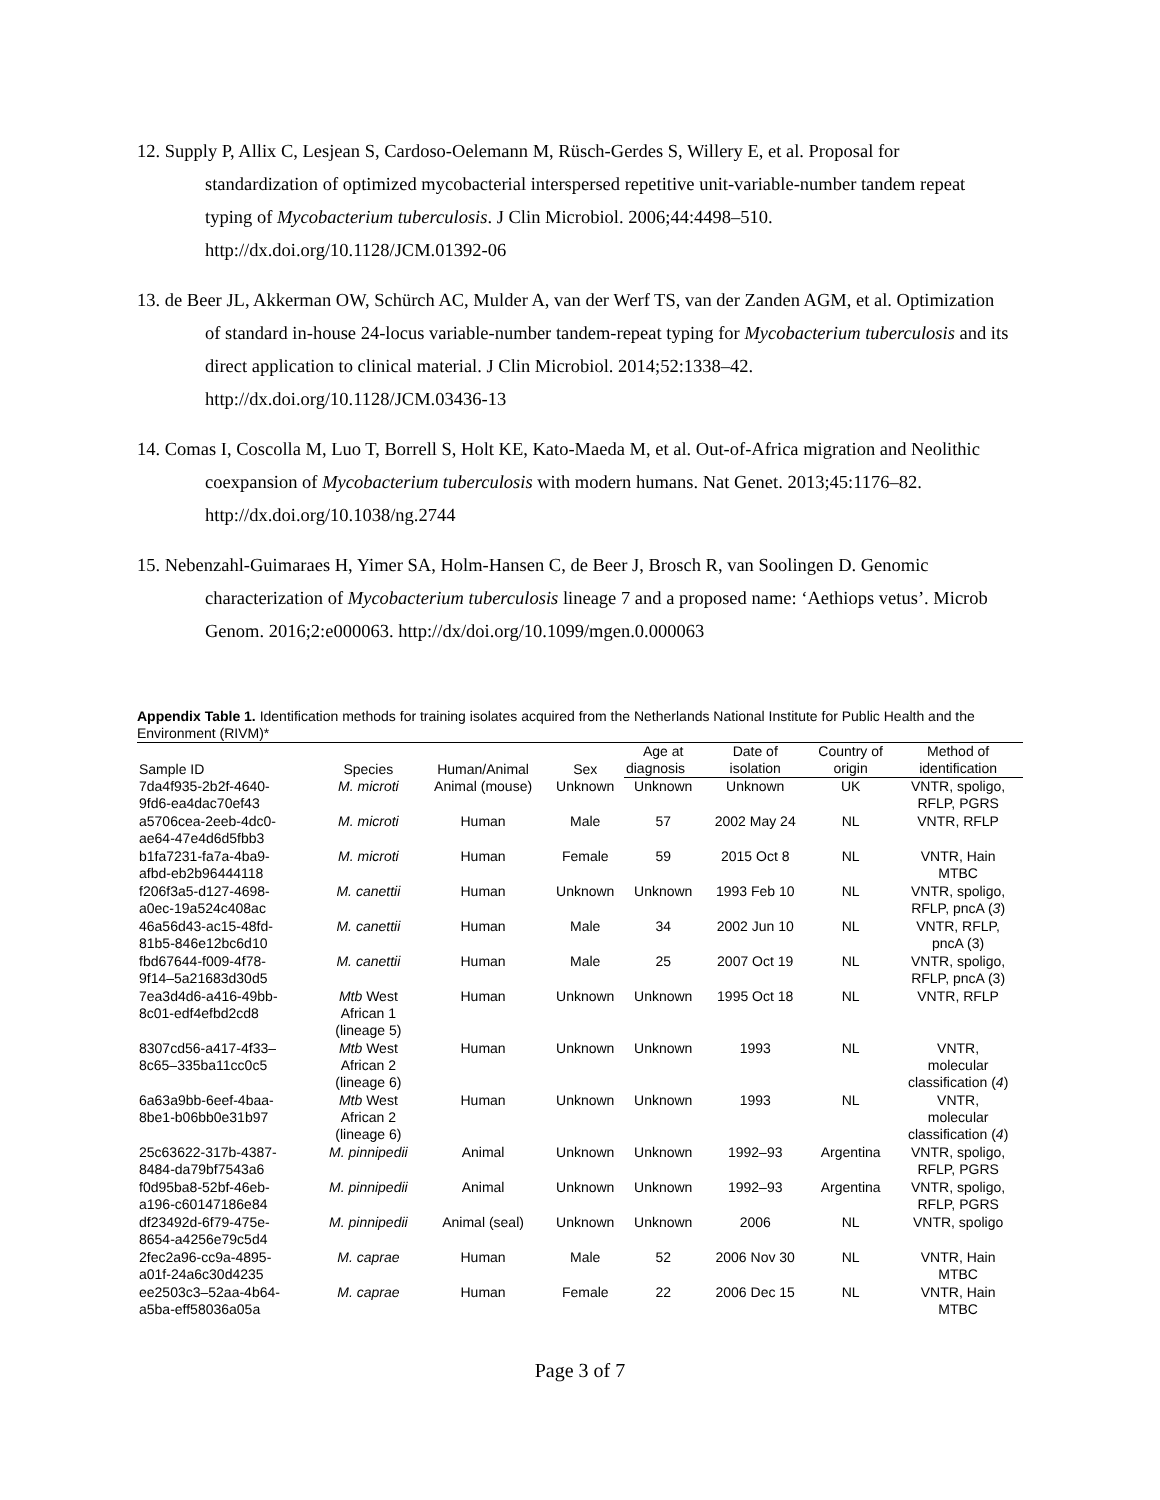12. Supply P, Allix C, Lesjean S, Cardoso-Oelemann M, Rüsch-Gerdes S, Willery E, et al. Proposal for standardization of optimized mycobacterial interspersed repetitive unit-variable-number tandem repeat typing of Mycobacterium tuberculosis. J Clin Microbiol. 2006;44:4498–510. http://dx.doi.org/10.1128/JCM.01392-06
13. de Beer JL, Akkerman OW, Schürch AC, Mulder A, van der Werf TS, van der Zanden AGM, et al. Optimization of standard in-house 24-locus variable-number tandem-repeat typing for Mycobacterium tuberculosis and its direct application to clinical material. J Clin Microbiol. 2014;52:1338–42. http://dx.doi.org/10.1128/JCM.03436-13
14. Comas I, Coscolla M, Luo T, Borrell S, Holt KE, Kato-Maeda M, et al. Out-of-Africa migration and Neolithic coexpansion of Mycobacterium tuberculosis with modern humans. Nat Genet. 2013;45:1176–82. http://dx.doi.org/10.1038/ng.2744
15. Nebenzahl-Guimaraes H, Yimer SA, Holm-Hansen C, de Beer J, Brosch R, van Soolingen D. Genomic characterization of Mycobacterium tuberculosis lineage 7 and a proposed name: ‘Aethiops vetus’. Microb Genom. 2016;2:e000063. http://dx/doi.org/10.1099/mgen.0.000063
Appendix Table 1. Identification methods for training isolates acquired from the Netherlands National Institute for Public Health and the Environment (RIVM)*
| Sample ID | Species | Human/Animal | Sex | Age at | Date of | Country of | Method of |
| --- | --- | --- | --- | --- | --- | --- | --- |
| | | | | diagnosis | isolation | origin | identification |
| 7da4f935-2b2f-4640- 9fd6-ea4dac70ef43 | M. microti | Animal (mouse) | Unknown | Unknown | Unknown | UK | VNTR, spoligo, RFLP, PGRS |
| a5706cea-2eeb-4dc0- ae64-47e4d6d5fbb3 | M. microti | Human | Male | 57 | 2002 May 24 | NL | VNTR, RFLP |
| b1fa7231-fa7a-4ba9- afbd-eb2b96444118 | M. microti | Human | Female | 59 | 2015 Oct 8 | NL | VNTR, Hain MTBC |
| f206f3a5-d127-4698- a0ec-19a524c408ac | M. canettii | Human | Unknown | Unknown | 1993 Feb 10 | NL | VNTR, spoligo, RFLP, pncA ( 3 ) |
| 46a56d43-ac15-48fd- 81b5-846e12bc6d10 | M. canettii | Human | Male | 34 | 2002 Jun 10 | NL | VNTR, RFLP, pncA (3) |
| fbd67644-f009-4f78- 9f14–5a21683d30d5 | M. canettii | Human | Male | 25 | 2007 Oct 19 | NL | VNTR, spoligo, RFLP, pncA (3) |
| 7ea3d4d6-a416-49bb- 8c01-edf4efbd2cd8 | Mtb West African 1 (lineage 5) | Human | Unknown | Unknown | 1995 Oct 18 | NL | VNTR, RFLP |
| 8307cd56-a417-4f33– 8c65–335ba11cc0c5 | Mtb West African 2 (lineage 6) | Human | Unknown | Unknown | 1993 | NL | VNTR, molecular classification ( 4 ) |
| 6a63a9bb-6eef-4baa- 8be1-b06bb0e31b97 | Mtb West African 2 (lineage 6) | Human | Unknown | Unknown | 1993 | NL | VNTR, molecular classification ( 4 ) |
| 25c63622-317b-4387- 8484-da79bf7543a6 | M. pinnipedii | Animal | Unknown | Unknown | 1992–93 | Argentina | VNTR, spoligo, RFLP, PGRS |
| f0d95ba8-52bf-46eb- a196-c60147186e84 | M. pinnipedii | Animal | Unknown | Unknown | 1992–93 | Argentina | VNTR, spoligo, RFLP, PGRS |
| df23492d-6f79-475e- 8654-a4256e79c5d4 | M. pinnipedii | Animal (seal) | Unknown | Unknown | 2006 | NL | VNTR, spoligo |
| 2fec2a96-cc9a-4895- a01f-24a6c30d4235 | M. caprae | Human | Male | 52 | 2006 Nov 30 | NL | VNTR, Hain MTBC |
| ee2503c3–52aa-4b64- a5ba-eff58036a05a | M. caprae | Human | Female | 22 | 2006 Dec 15 | NL | VNTR, Hain MTBC |
Page 3 of 7